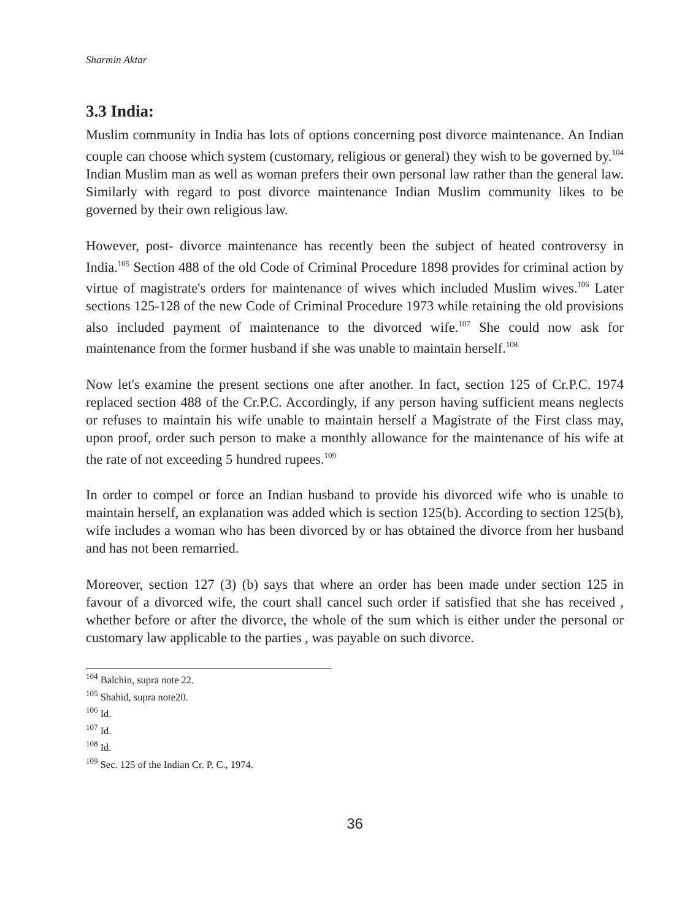Sharmin Aktar
3.3 India:
Muslim community in India has lots of options concerning post divorce maintenance. An Indian couple can choose which system (customary, religious or general) they wish to be governed by.<sup>104</sup> Indian Muslim man as well as woman prefers their own personal law rather than the general law. Similarly with regard to post divorce maintenance Indian Muslim community likes to be governed by their own religious law.
However, post- divorce maintenance has recently been the subject of heated controversy in India.<sup>105</sup> Section 488 of the old Code of Criminal Procedure 1898 provides for criminal action by virtue of magistrate's orders for maintenance of wives which included Muslim wives.<sup>106</sup> Later sections 125-128 of the new Code of Criminal Procedure 1973 while retaining the old provisions also included payment of maintenance to the divorced wife.<sup>107</sup> She could now ask for maintenance from the former husband if she was unable to maintain herself.<sup>108</sup>
Now let's examine the present sections one after another. In fact, section 125 of Cr.P.C. 1974 replaced section 488 of the Cr.P.C. Accordingly, if any person having sufficient means neglects or refuses to maintain his wife unable to maintain herself a Magistrate of the First class may, upon proof, order such person to make a monthly allowance for the maintenance of his wife at the rate of not exceeding 5 hundred rupees.<sup>109</sup>
In order to compel or force an Indian husband to provide his divorced wife who is unable to maintain herself, an explanation was added which is section 125(b). According to section 125(b), wife includes a woman who has been divorced by or has obtained the divorce from her husband and has not been remarried.
Moreover, section 127 (3) (b) says that where an order has been made under section 125 in favour of a divorced wife, the court shall cancel such order if satisfied that she has received , whether before or after the divorce, the whole of the sum which is either under the personal or customary law applicable to the parties , was payable on such divorce.
<sup>104</sup> Balchin, supra note 22.
<sup>105</sup> Shahid, supra note20.
<sup>106</sup> Id.
<sup>107</sup> Id.
<sup>108</sup> Id.
<sup>109</sup> Sec. 125 of the Indian Cr. P. C., 1974.
36